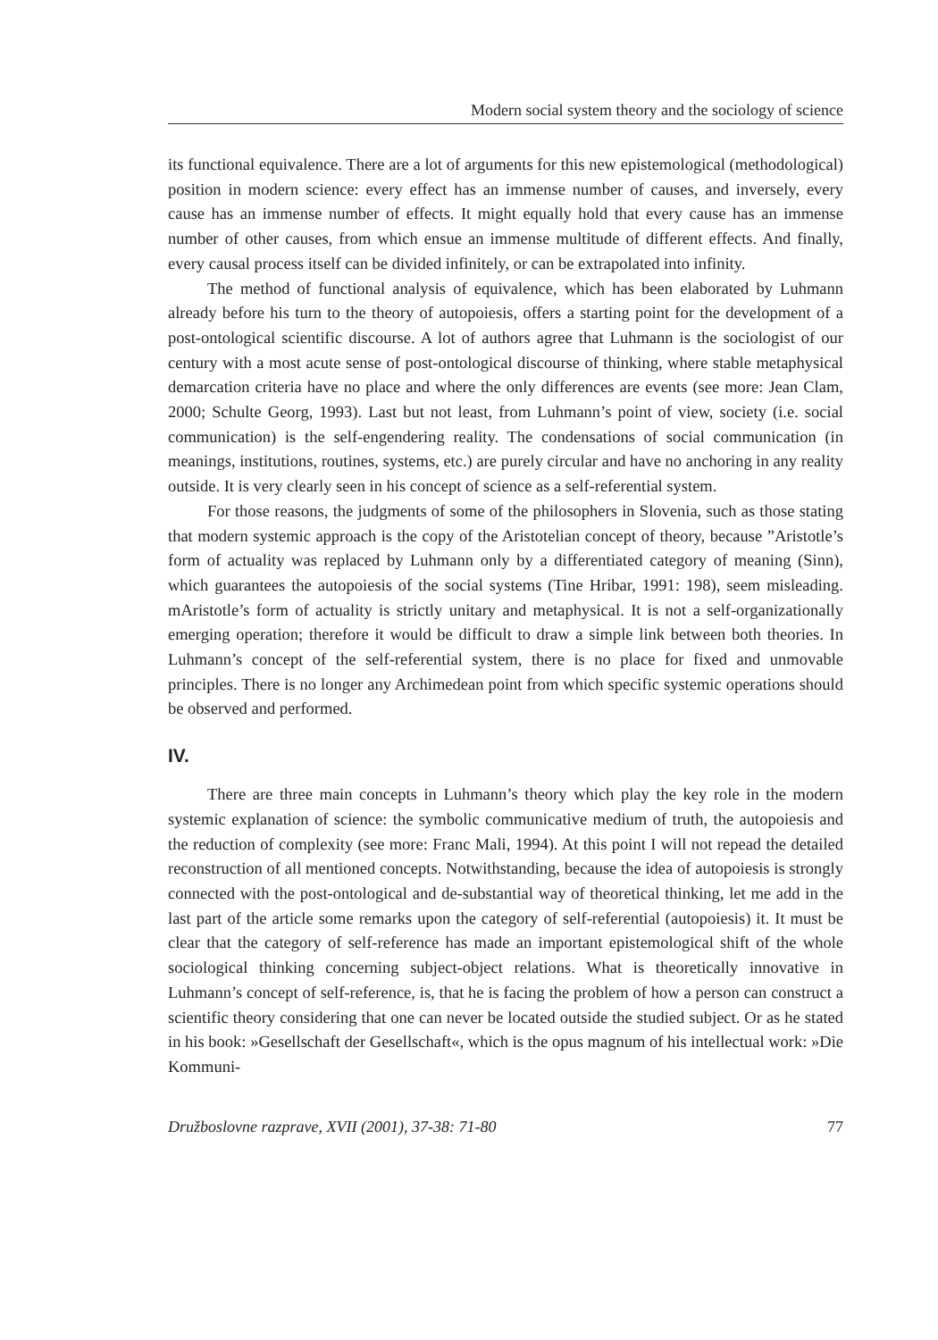Modern social system theory and the sociology of science
its functional equivalence. There are a lot of arguments for this new epistemological (methodological) position in modern science: every effect has an immense number of causes, and inversely, every cause has an immense number of effects. It might equally hold that every cause has an immense number of other causes, from which ensue an immense multitude of different effects. And finally, every causal process itself can be divided infinitely, or can be extrapolated into infinity.
The method of functional analysis of equivalence, which has been elaborated by Luhmann already before his turn to the theory of autopoiesis, offers a starting point for the development of a post-ontological scientific discourse. A lot of authors agree that Luhmann is the sociologist of our century with a most acute sense of post-ontological discourse of thinking, where stable metaphysical demarcation criteria have no place and where the only differences are events (see more: Jean Clam, 2000; Schulte Georg, 1993). Last but not least, from Luhmann’s point of view, society (i.e. social communication) is the self-engendering reality. The condensations of social communication (in meanings, institutions, routines, systems, etc.) are purely circular and have no anchoring in any reality outside. It is very clearly seen in his concept of science as a self-referential system.
For those reasons, the judgments of some of the philosophers in Slovenia, such as those stating that modern systemic approach is the copy of the Aristotelian concept of theory, because ”Aristotle’s form of actuality was replaced by Luhmann only by a differentiated category of meaning (Sinn), which guarantees the autopoiesis of the social systems (Tine Hribar, 1991: 198), seem misleading. mAristotle’s form of actuality is strictly unitary and metaphysical. It is not a self-organizationally emerging operation; therefore it would be difficult to draw a simple link between both theories. In Luhmann’s concept of the self-referential system, there is no place for fixed and unmovable principles. There is no longer any Archimedean point from which specific systemic operations should be observed and performed.
IV.
There are three main concepts in Luhmann’s theory which play the key role in the modern systemic explanation of science: the symbolic communicative medium of truth, the autopoiesis and the reduction of complexity (see more: Franc Mali, 1994). At this point I will not repead the detailed reconstruction of all mentioned concepts. Notwithstanding, because the idea of autopoiesis is strongly connected with the post-ontological and de-substantial way of theoretical thinking, let me add in the last part of the article some remarks upon the category of self-referential (autopoiesis) it. It must be clear that the category of self-reference has made an important epistemological shift of the whole sociological thinking concerning subject-object relations. What is theoretically innovative in Luhmann’s concept of self-reference, is, that he is facing the problem of how a person can construct a scientific theory considering that one can never be located outside the studied subject. Or as he stated in his book: »Gesellschaft der Gesellschaft«, which is the opus magnum of his intellectual work: »Die Kommuni-
Družboslovne razprave, XVII (2001), 37-38: 71-80 77